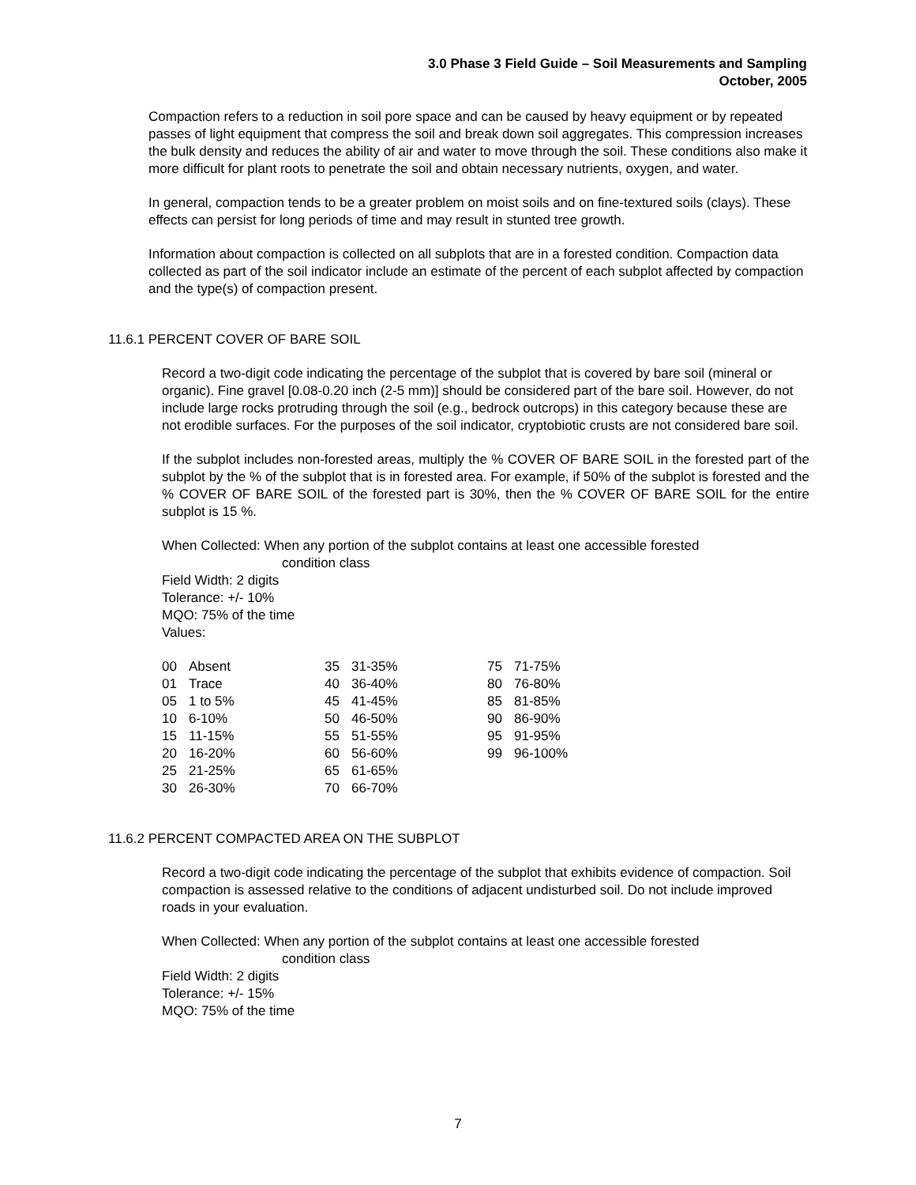3.0 Phase 3 Field Guide – Soil Measurements and Sampling
October, 2005
Compaction refers to a reduction in soil pore space and can be caused by heavy equipment or by repeated passes of light equipment that compress the soil and break down soil aggregates. This compression increases the bulk density and reduces the ability of air and water to move through the soil. These conditions also make it more difficult for plant roots to penetrate the soil and obtain necessary nutrients, oxygen, and water.
In general, compaction tends to be a greater problem on moist soils and on fine-textured soils (clays). These effects can persist for long periods of time and may result in stunted tree growth.
Information about compaction is collected on all subplots that are in a forested condition. Compaction data collected as part of the soil indicator include an estimate of the percent of each subplot affected by compaction and the type(s) of compaction present.
11.6.1 PERCENT COVER OF BARE SOIL
Record a two-digit code indicating the percentage of the subplot that is covered by bare soil (mineral or organic). Fine gravel [0.08-0.20 inch (2-5 mm)] should be considered part of the bare soil. However, do not include large rocks protruding through the soil (e.g., bedrock outcrops) in this category because these are not erodible surfaces. For the purposes of the soil indicator, cryptobiotic crusts are not considered bare soil.
If the subplot includes non-forested areas, multiply the % COVER OF BARE SOIL in the forested part of the subplot by the % of the subplot that is in forested area. For example, if 50% of the subplot is forested and the % COVER OF BARE SOIL of the forested part is 30%, then the % COVER OF BARE SOIL for the entire subplot is 15 %.
When Collected: When any portion of the subplot contains at least one accessible forested
condition class
Field Width: 2 digits
Tolerance: +/- 10%
MQO: 75% of the time
Values:
| 00 | Absent | 35 | 31-35% | 75 | 71-75% |
| 01 | Trace | 40 | 36-40% | 80 | 76-80% |
| 05 | 1 to 5% | 45 | 41-45% | 85 | 81-85% |
| 10 | 6-10% | 50 | 46-50% | 90 | 86-90% |
| 15 | 11-15% | 55 | 51-55% | 95 | 91-95% |
| 20 | 16-20% | 60 | 56-60% | 99 | 96-100% |
| 25 | 21-25% | 65 | 61-65% | | |
| 30 | 26-30% | 70 | 66-70% | | |
11.6.2 PERCENT COMPACTED AREA ON THE SUBPLOT
Record a two-digit code indicating the percentage of the subplot that exhibits evidence of compaction. Soil compaction is assessed relative to the conditions of adjacent undisturbed soil. Do not include improved roads in your evaluation.
When Collected: When any portion of the subplot contains at least one accessible forested
condition class
Field Width: 2 digits
Tolerance: +/- 15%
MQO: 75% of the time
7